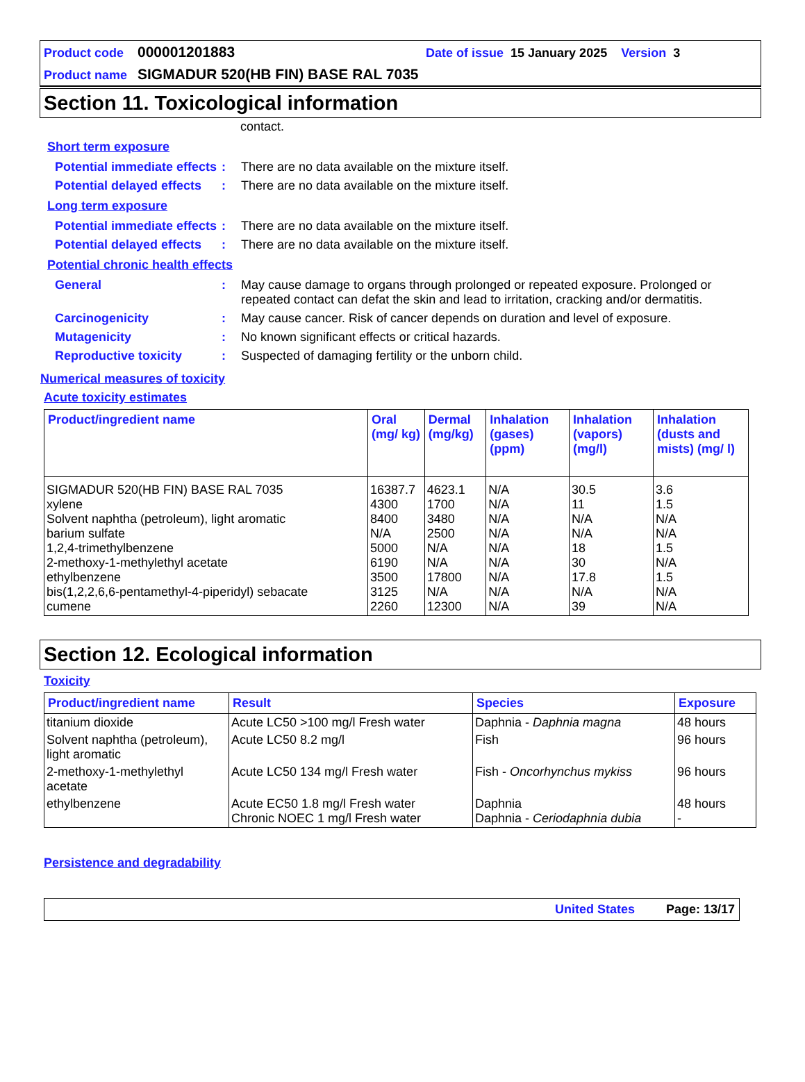Product code 000001201883 Date of issue 15 January 2025 Version 3
Product name SIGMADUR 520(HB FIN) BASE RAL 7035
Section 11. Toxicological information
contact.
Short term exposure
Potential immediate effects: There are no data available on the mixture itself.
Potential delayed effects: There are no data available on the mixture itself.
Long term exposure
Potential immediate effects: There are no data available on the mixture itself.
Potential delayed effects: There are no data available on the mixture itself.
Potential chronic health effects
General: May cause damage to organs through prolonged or repeated exposure. Prolonged or repeated contact can defat the skin and lead to irritation, cracking and/or dermatitis.
Carcinogenicity: May cause cancer. Risk of cancer depends on duration and level of exposure.
Mutagenicity: No known significant effects or critical hazards.
Reproductive toxicity: Suspected of damaging fertility or the unborn child.
Numerical measures of toxicity
Acute toxicity estimates
| Product/ingredient name | Oral (mg/ kg) | Dermal (mg/kg) | Inhalation (gases) (ppm) | Inhalation (vapors) (mg/l) | Inhalation (dusts and mists) (mg/ l) |
| --- | --- | --- | --- | --- | --- |
| SIGMADUR 520(HB FIN) BASE RAL 7035 xylene Solvent naphtha (petroleum), light aromatic barium sulfate 1,2,4-trimethylbenzene 2-methoxy-1-methylethyl acetate ethylbenzene bis(1,2,2,6,6-pentamethyl-4-piperidyl) sebacate cumene | 16387.7 4300 8400 N/A 5000 6190 3500 3125 2260 | 4623.1 1700 3480 2500 N/A N/A 17800 N/A 12300 | N/A N/A N/A N/A N/A N/A N/A N/A N/A | 30.5 11 N/A N/A 18 30 17.8 N/A 39 | 3.6 1.5 N/A N/A 1.5 N/A 1.5 N/A N/A |
Section 12. Ecological information
Toxicity
| Product/ingredient name | Result | Species | Exposure |
| --- | --- | --- | --- |
| titanium dioxide | Acute LC50 >100 mg/l Fresh water | Daphnia - Daphnia magna | 48 hours |
| Solvent naphtha (petroleum), light aromatic | Acute LC50 8.2 mg/l | Fish | 96 hours |
| 2-methoxy-1-methylethyl acetate | Acute LC50 134 mg/l Fresh water | Fish - Oncorhynchus mykiss | 96 hours |
| ethylbenzene | Acute EC50 1.8 mg/l Fresh water Chronic NOEC 1 mg/l Fresh water | Daphnia Daphnia - Ceriodaphnia dubia | 48 hours - |
Persistence and degradability
United States Page: 13/17